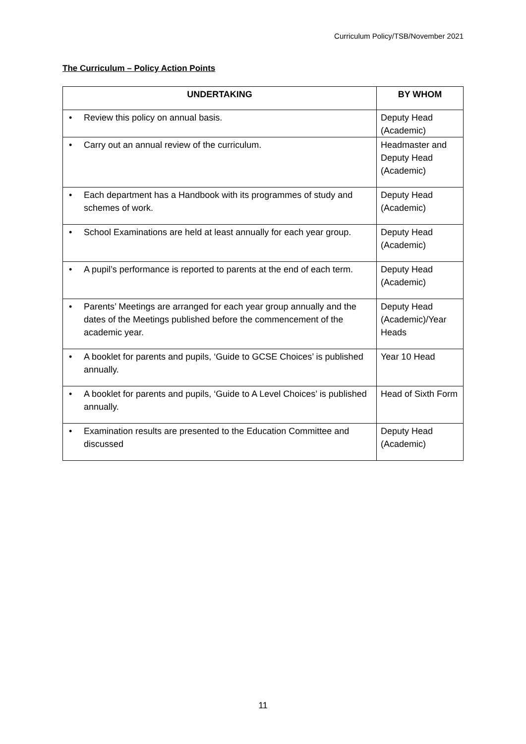Curriculum Policy/TSB/November 2021
The Curriculum – Policy Action Points
| UNDERTAKING | BY WHOM |
| --- | --- |
| • Review this policy on annual basis. | Deputy Head (Academic) |
| • Carry out an annual review of the curriculum. | Headmaster and Deputy Head (Academic) |
| • Each department has a Handbook with its programmes of study and schemes of work. | Deputy Head (Academic) |
| • School Examinations are held at least annually for each year group. | Deputy Head (Academic) |
| • A pupil’s performance is reported to parents at the end of each term. | Deputy Head (Academic) |
| • Parents’ Meetings are arranged for each year group annually and the dates of the Meetings published before the commencement of the academic year. | Deputy Head (Academic)/Year Heads |
| • A booklet for parents and pupils, ‘Guide to GCSE Choices’ is published annually. | Year 10 Head |
| • A booklet for parents and pupils, ‘Guide to A Level Choices’ is published annually. | Head of Sixth Form |
| • Examination results are presented to the Education Committee and discussed | Deputy Head (Academic) |
11